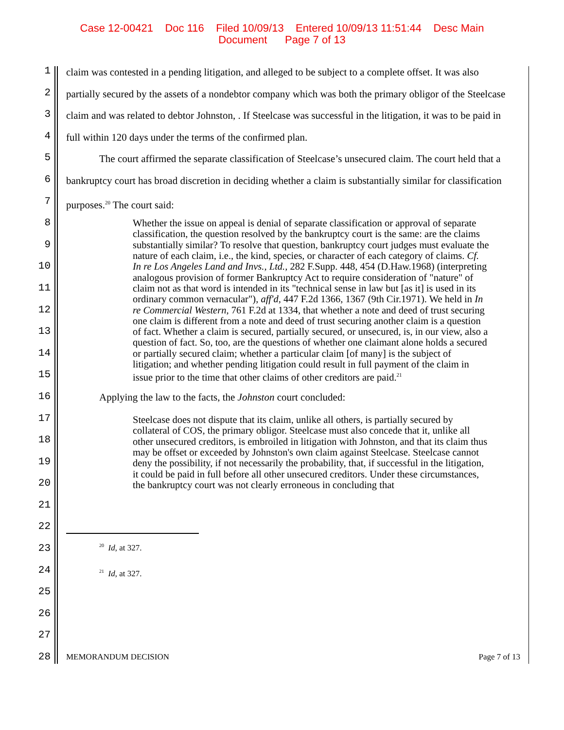Case 12-00421 Doc 116 Filed 10/09/13 Entered 10/09/13 11:51:44 Desc Main
Document Page 7 of 13
1
2
3
4
5
6
7
8
9
10
11
12
13
14
15
16
17
18
19
20
21
22
23
24
25
26
27
28
claim was contested in a pending litigation, and alleged to be subject to a complete offset. It was also partially secured by the assets of a nondebtor company which was both the primary obligor of the Steelcase claim and was related to debtor Johnston, . If Steelcase was successful in the litigation, it was to be paid in full within 120 days under the terms of the confirmed plan.
The court affirmed the separate classification of Steelcase’s unsecured claim. The court held that a bankruptcy court has broad discretion in deciding whether a claim is substantially similar for classification purposes.<sup>20</sup> The court said:
Whether the issue on appeal is denial of separate classification or approval of separate classification, the question resolved by the bankruptcy court is the same: are the claims substantially similar? To resolve that question, bankruptcy court judges must evaluate the nature of each claim, i.e., the kind, species, or character of each category of claims. Cf. In re Los Angeles Land and Invs., Ltd., 282 F.Supp. 448, 454 (D.Haw.1968) (interpreting analogous provision of former Bankruptcy Act to require consideration of "nature" of claim not as that word is intended in its "technical sense in law but [as it] is used in its ordinary common vernacular"), aff'd, 447 F.2d 1366, 1367 (9th Cir.1971). We held in In re Commercial Western, 761 F.2d at 1334, that whether a note and deed of trust securing one claim is different from a note and deed of trust securing another claim is a question of fact. Whether a claim is secured, partially secured, or unsecured, is, in our view, also a question of fact. So, too, are the questions of whether one claimant alone holds a secured or partially secured claim; whether a particular claim [of many] is the subject of litigation; and whether pending litigation could result in full payment of the claim in issue prior to the time that other claims of other creditors are paid.<sup>21</sup>
Applying the law to the facts, the Johnston court concluded:
Steelcase does not dispute that its claim, unlike all others, is partially secured by collateral of COS, the primary obligor. Steelcase must also concede that it, unlike all other unsecured creditors, is embroiled in litigation with Johnston, and that its claim thus may be offset or exceeded by Johnston's own claim against Steelcase. Steelcase cannot deny the possibility, if not necessarily the probability, that, if successful in the litigation, it could be paid in full before all other unsecured creditors. Under these circumstances, the bankruptcy court was not clearly erroneous in concluding that
<sup>20</sup> Id, at 327.
<sup>21</sup> Id, at 327.
MEMORANDUM DECISION Page 7 of 13